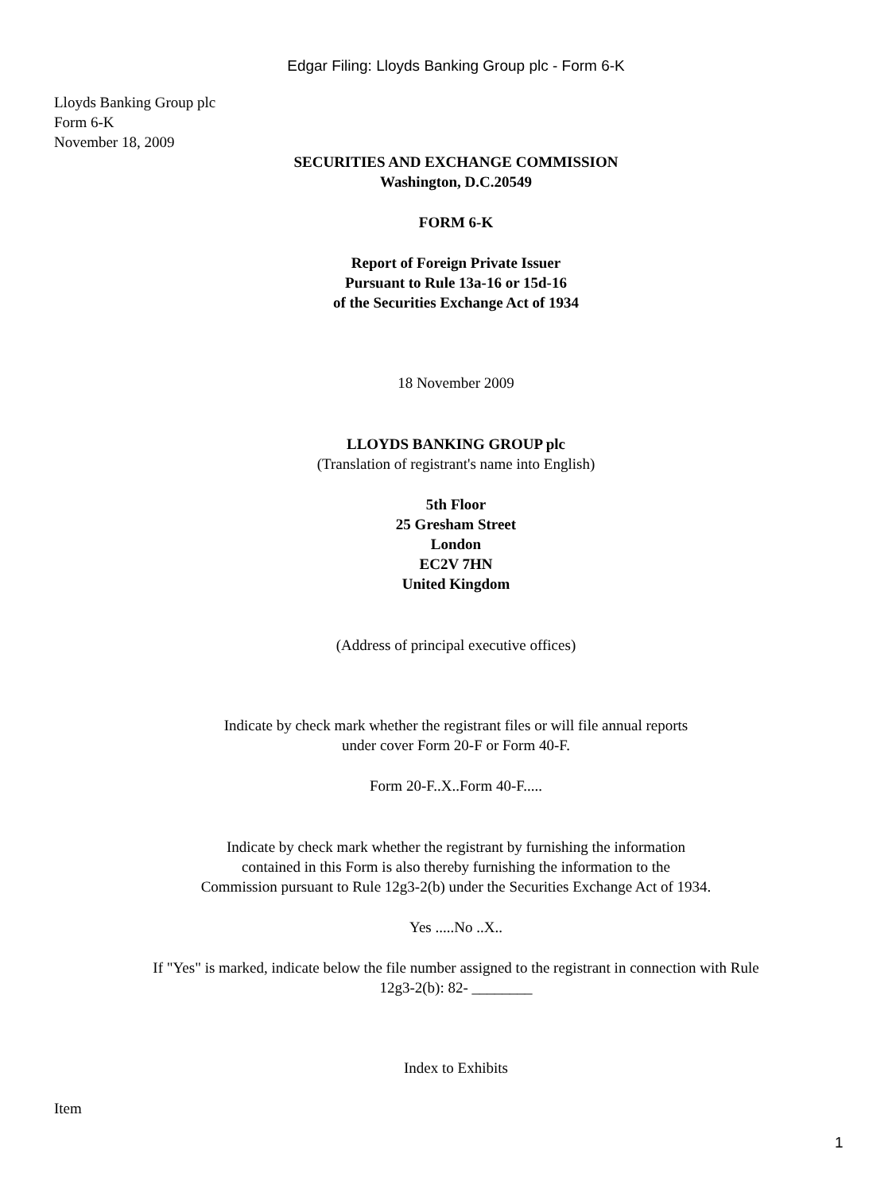Edgar Filing: Lloyds Banking Group plc - Form 6-K
Lloyds Banking Group plc
Form 6-K
November 18, 2009
SECURITIES AND EXCHANGE COMMISSION
Washington, D.C.20549
FORM 6-K
Report of Foreign Private Issuer
Pursuant to Rule 13a-16 or 15d-16
of the Securities Exchange Act of 1934
18 November 2009
LLOYDS BANKING GROUP plc
(Translation of registrant's name into English)
5th Floor
25 Gresham Street
London
EC2V 7HN
United Kingdom
(Address of principal executive offices)
Indicate by check mark whether the registrant files or will file annual reports
under cover Form 20-F or Form 40-F.
Form 20-F..X..Form 40-F.....
Indicate by check mark whether the registrant by furnishing the information
contained in this Form is also thereby furnishing the information to the
Commission pursuant to Rule 12g3-2(b) under the Securities Exchange Act of 1934.
Yes .....No ..X..
If "Yes" is marked, indicate below the file number assigned to the registrant in connection with Rule
12g3-2(b): 82- ________
Index to Exhibits
Item
1